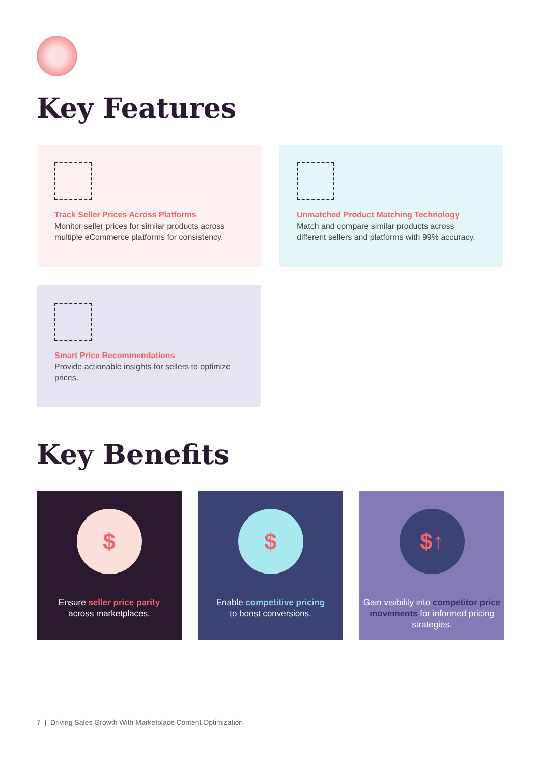Key Features
Track Seller Prices Across Platforms
Monitor seller prices for similar products across multiple eCommerce platforms for consistency.
Unmatched Product Matching Technology
Match and compare similar products across different sellers and platforms with 99% accuracy.
Smart Price Recommendations
Provide actionable insights for sellers to optimize prices.
Key Benefits
$
Ensure seller price parity
across marketplaces.
$
Enable competitive pricing
to boost conversions.
$↑
Gain visibility into competitor price movements for informed pricing strategies.
7 | Driving Sales Growth With Marketplace Content Optimization